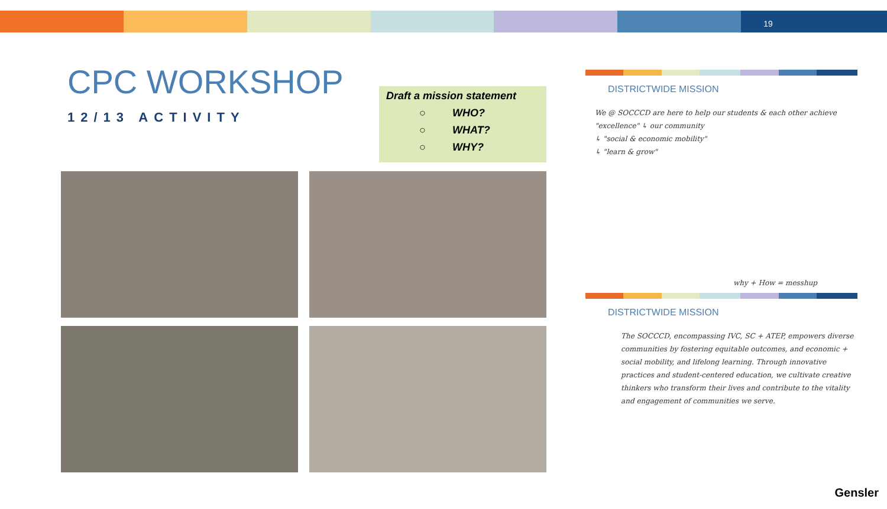19
CPC WORKSHOP
12/13 ACTIVITY
Draft a mission statement
○ WHO?
○ WHAT?
○ WHY?
DISTRICTWIDE MISSION
We @ SOCCCD are here to help our students & each other achieve "excellence" ↳ our community
↳ "social & economic mobility"
↳ "learn & grow"
why + How = messhup
DISTRICTWIDE MISSION
The SOCCCD, encompassing IVC, SC + ATEP, empowers diverse communities by fostering equitable outcomes, and economic + social mobility, and lifelong learning. Through innovative practices and student-centered education, we cultivate creative thinkers who transform their lives and contribute to the vitality and engagement of communities we serve.
Gensler